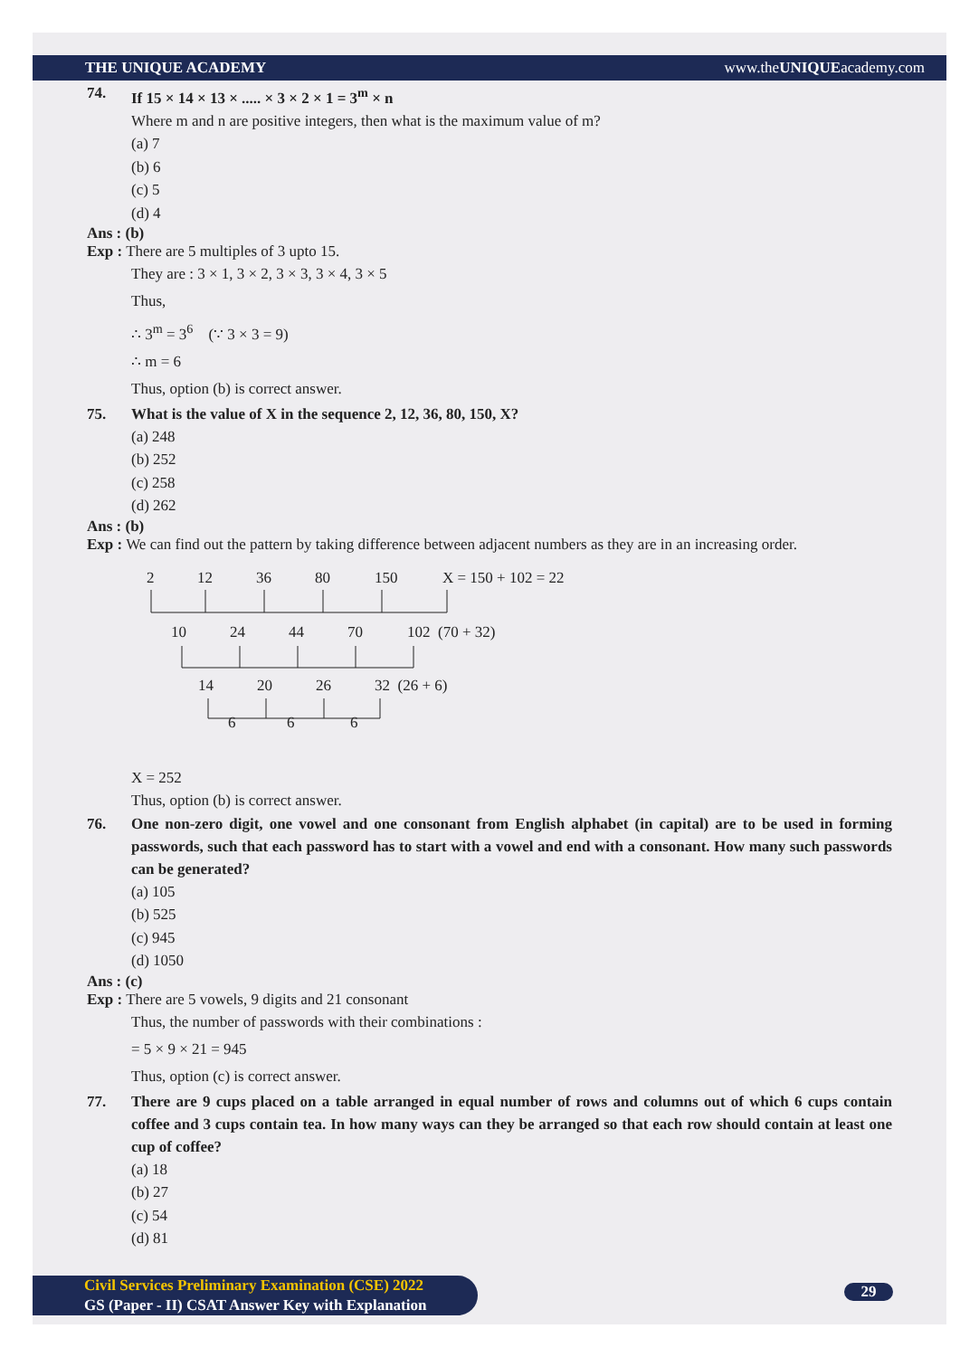THE UNIQUE ACADEMY www.theUNIQUEacademy.com
74. If 15 × 14 × 13 × ..... × 3 × 2 × 1 = 3<sup>m</sup> × n
Where m and n are positive integers, then what is the maximum value of m?
(a) 7
(b) 6
(c) 5
(d) 4
Ans : (b)
Exp : There are 5 multiples of 3 upto 15.
They are : 3 × 1, 3 × 2, 3 × 3, 3 × 4, 3 × 5
Thus,
∴ 3<sup>m</sup> = 3<sup>6</sup> (∵ 3 × 3 = 9)
∴ m = 6
Thus, option (b) is correct answer.
75. What is the value of X in the sequence 2, 12, 36, 80, 150, X?
(a) 248
(b) 252
(c) 258
(d) 262
Ans : (b)
Exp : We can find out the pattern by taking difference between adjacent numbers as they are in an increasing order.
2
12
36
80
150
X = 150 + 102 = 22
10
24
44
70
102 (70 + 32)
14
20
26
32 (26 + 6)
6
6
6
X = 252
Thus, option (b) is correct answer.
76. One non-zero digit, one vowel and one consonant from English alphabet (in capital) are to be used in forming passwords, such that each password has to start with a vowel and end with a consonant. How many such passwords can be generated?
(a) 105
(b) 525
(c) 945
(d) 1050
Ans : (c)
Exp : There are 5 vowels, 9 digits and 21 consonant
Thus, the number of passwords with their combinations :
= 5 × 9 × 21 = 945
Thus, option (c) is correct answer.
77. There are 9 cups placed on a table arranged in equal number of rows and columns out of which 6 cups contain coffee and 3 cups contain tea. In how many ways can they be arranged so that each row should contain at least one cup of coffee?
(a) 18
(b) 27
(c) 54
(d) 81
Civil Services Preliminary Examination (CSE) 2022
GS (Paper - II) CSAT Answer Key with Explanation
29